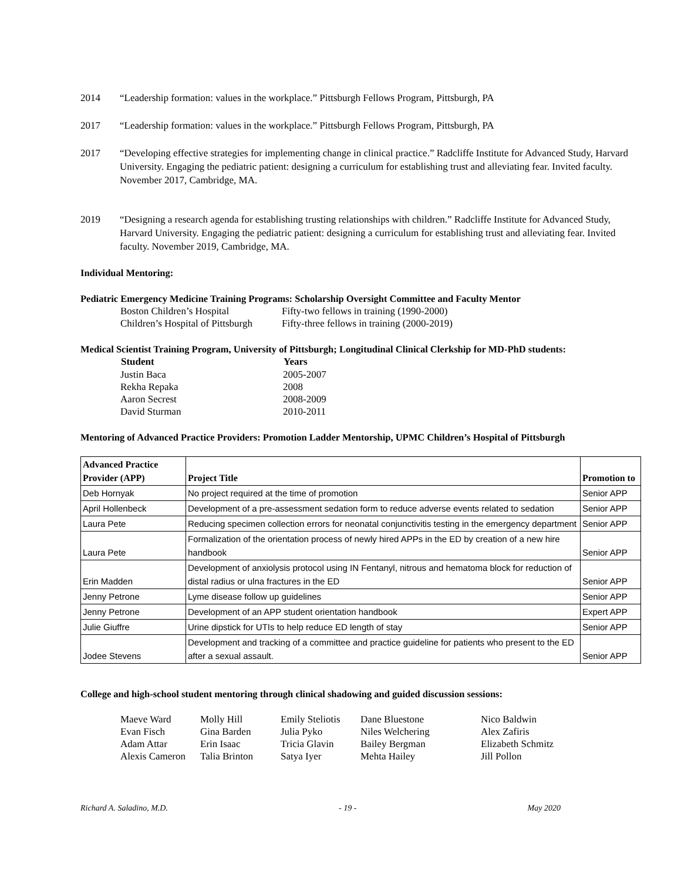2014 “Leadership formation: values in the workplace.” Pittsburgh Fellows Program, Pittsburgh, PA
2017 “Leadership formation: values in the workplace.” Pittsburgh Fellows Program, Pittsburgh, PA
2017 “Developing effective strategies for implementing change in clinical practice.” Radcliffe Institute for Advanced Study, Harvard University. Engaging the pediatric patient: designing a curriculum for establishing trust and alleviating fear. Invited faculty. November 2017, Cambridge, MA.
2019 “Designing a research agenda for establishing trusting relationships with children.” Radcliffe Institute for Advanced Study, Harvard University. Engaging the pediatric patient: designing a curriculum for establishing trust and alleviating fear. Invited faculty. November 2019, Cambridge, MA.
Individual Mentoring:
Pediatric Emergency Medicine Training Programs: Scholarship Oversight Committee and Faculty Mentor
| Boston Children’s Hospital | Fifty-two fellows in training (1990-2000) |
| Children’s Hospital of Pittsburgh | Fifty-three fellows in training (2000-2019) |
Medical Scientist Training Program, University of Pittsburgh; Longitudinal Clinical Clerkship for MD-PhD students:
| Student | Years |
| --- | --- |
| Justin Baca | 2005-2007 |
| Rekha Repaka | 2008 |
| Aaron Secrest | 2008-2009 |
| David Sturman | 2010-2011 |
Mentoring of Advanced Practice Providers: Promotion Ladder Mentorship, UPMC Children’s Hospital of Pittsburgh
| Advanced Practice Provider (APP) | Project Title | Promotion to |
| --- | --- | --- |
| Deb Hornyak | No project required at the time of promotion | Senior APP |
| April Hollenbeck | Development of a pre-assessment sedation form to reduce adverse events related to sedation | Senior APP |
| Laura Pete | Reducing specimen collection errors for neonatal conjunctivitis testing in the emergency department | Senior APP |
| Laura Pete | Formalization of the orientation process of newly hired APPs in the ED by creation of a new hire handbook | Senior APP |
| Erin Madden | Development of anxiolysis protocol using IN Fentanyl, nitrous and hematoma block for reduction of distal radius or ulna fractures in the ED | Senior APP |
| Jenny Petrone | Lyme disease follow up guidelines | Senior APP |
| Jenny Petrone | Development of an APP student orientation handbook | Expert APP |
| Julie Giuffre | Urine dipstick for UTIs to help reduce ED length of stay | Senior APP |
| Jodee Stevens | Development and tracking of a committee and practice guideline for patients who present to the ED after a sexual assault. | Senior APP |
College and high-school student mentoring through clinical shadowing and guided discussion sessions:
| Maeve Ward | Molly Hill | Emily Steliotis | Dane Bluestone | Nico Baldwin |
| Evan Fisch | Gina Barden | Julia Pyko | Niles Welchering | Alex Zafiris |
| Adam Attar | Erin Isaac | Tricia Glavin | Bailey Bergman | Elizabeth Schmitz |
| Alexis Cameron | Talia Brinton | Satya Iyer | Mehta Hailey | Jill Pollon |
Richard A. Saladino, M.D. - 19 - May 2020